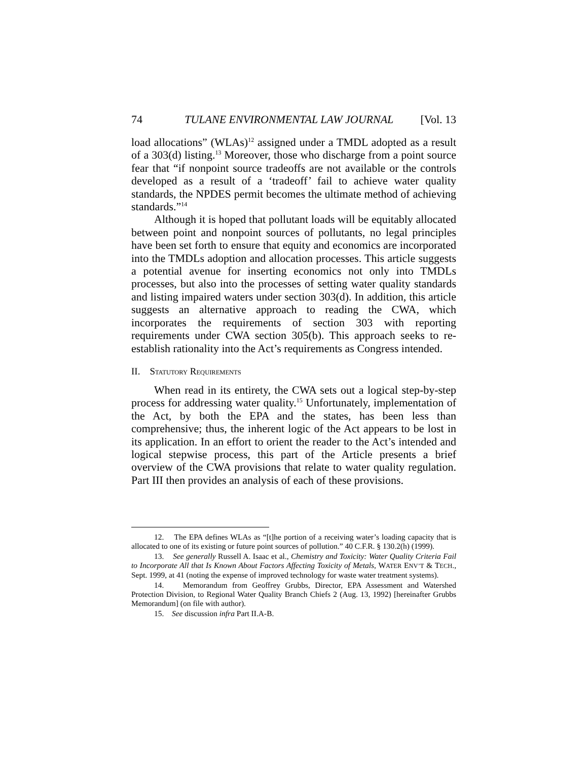74 TULANE ENVIRONMENTAL LAW JOURNAL [Vol. 13
load allocations” (WLAs)<sup>12</sup> assigned under a TMDL adopted as a result of a 303(d) listing.<sup>13</sup> Moreover, those who discharge from a point source fear that “if nonpoint source tradeoffs are not available or the controls developed as a result of a ‘tradeoff’ fail to achieve water quality standards, the NPDES permit becomes the ultimate method of achieving standards.”<sup>14</sup>
Although it is hoped that pollutant loads will be equitably allocated between point and nonpoint sources of pollutants, no legal principles have been set forth to ensure that equity and economics are incorporated into the TMDLs adoption and allocation processes. This article suggests a potential avenue for inserting economics not only into TMDLs processes, but also into the processes of setting water quality standards and listing impaired waters under section 303(d). In addition, this article suggests an alternative approach to reading the CWA, which incorporates the requirements of section 303 with reporting requirements under CWA section 305(b). This approach seeks to re-establish rationality into the Act’s requirements as Congress intended.
II. STATUTORY REQUIREMENTS
When read in its entirety, the CWA sets out a logical step-by-step process for addressing water quality.<sup>15</sup> Unfortunately, implementation of the Act, by both the EPA and the states, has been less than comprehensive; thus, the inherent logic of the Act appears to be lost in its application. In an effort to orient the reader to the Act’s intended and logical stepwise process, this part of the Article presents a brief overview of the CWA provisions that relate to water quality regulation. Part III then provides an analysis of each of these provisions.
12. The EPA defines WLAs as “[t]he portion of a receiving water’s loading capacity that is allocated to one of its existing or future point sources of pollution.” 40 C.F.R. § 130.2(h) (1999).
13. See generally Russell A. Isaac et al., Chemistry and Toxicity: Water Quality Criteria Fail to Incorporate All that Is Known About Factors Affecting Toxicity of Metals, WATER ENV’T & TECH., Sept. 1999, at 41 (noting the expense of improved technology for waste water treatment systems).
14. Memorandum from Geoffrey Grubbs, Director, EPA Assessment and Watershed Protection Division, to Regional Water Quality Branch Chiefs 2 (Aug. 13, 1992) [hereinafter Grubbs Memorandum] (on file with author).
15. See discussion infra Part II.A-B.